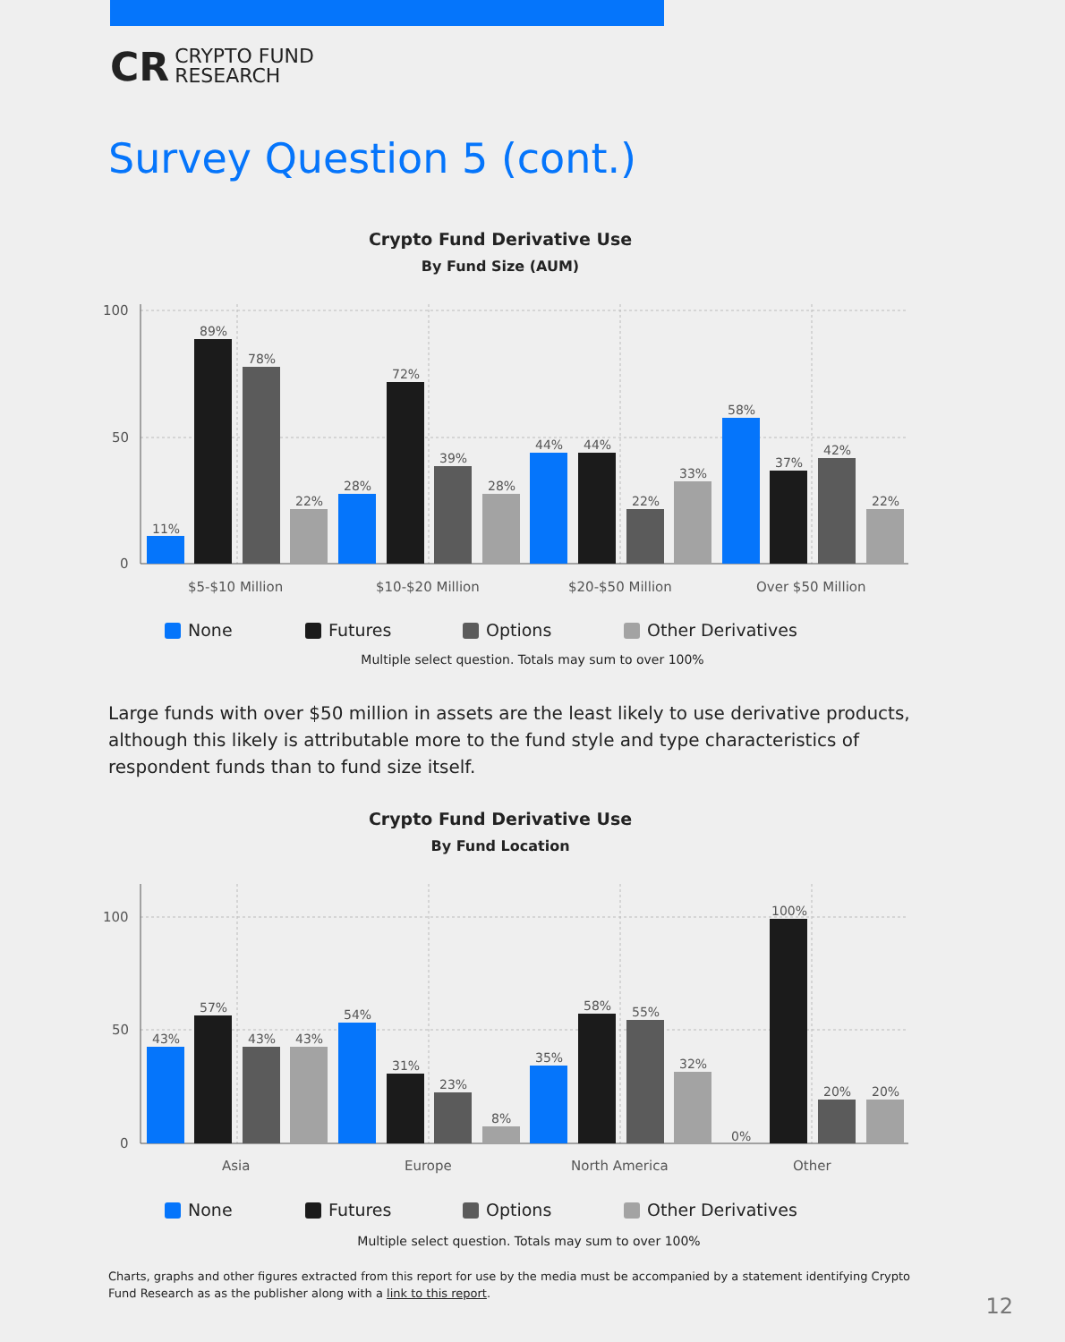CR CRYPTO FUND
RESEARCH
Survey Question 5 (cont.)
Crypto Fund Derivative Use
By Fund Size (AUM)
100
50
0
$5-$10 Million
$10-$20 Million
$20-$50 Million
Over $50 Million
11%
89%
78%
22%
28%
72%
39%
28%
44%
44%
22%
33%
58%
37%
42%
22%
None
Futures
Options
Other Derivatives
Multiple select question. Totals may sum to over 100%
Large funds with over $50 million in assets are the least likely to use derivative products, although this likely is attributable more to the fund style and type characteristics of respondent funds than to fund size itself.
Crypto Fund Derivative Use
By Fund Location
100
50
0
Asia
Europe
North America
Other
43%
57%
43%
43%
54%
31%
23%
8%
35%
58%
55%
32%
0%
100%
20%
20%
None
Futures
Options
Other Derivatives
Multiple select question. Totals may sum to over 100%
Charts, graphs and other figures extracted from this report for use by the media must be accompanied by a statement identifying Crypto Fund Research as as the publisher along with a link to this report.
12